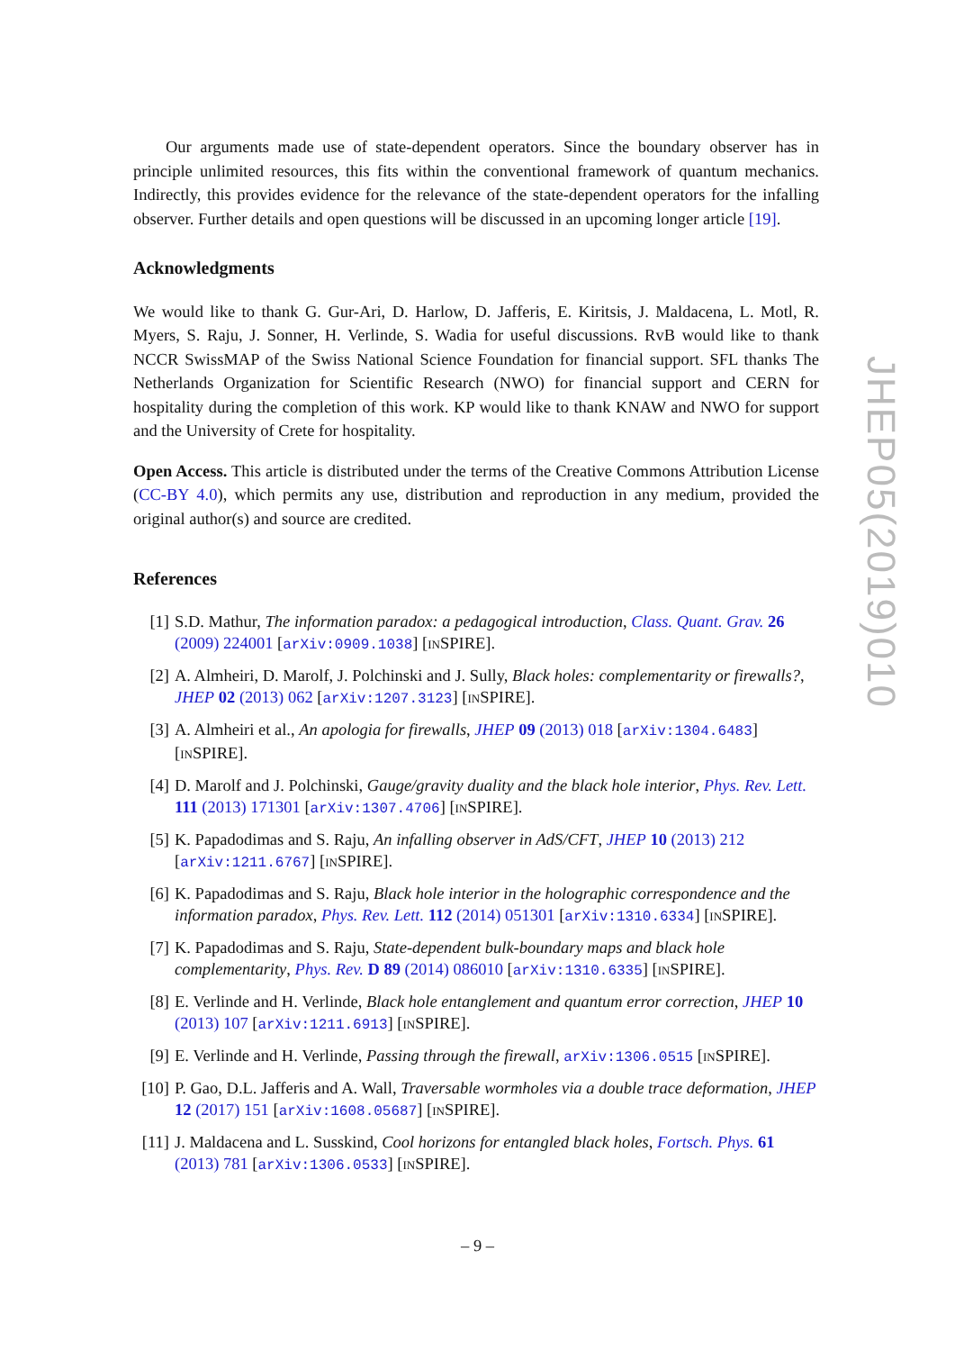Our arguments made use of state-dependent operators. Since the boundary observer has in principle unlimited resources, this fits within the conventional framework of quantum mechanics. Indirectly, this provides evidence for the relevance of the state-dependent operators for the infalling observer. Further details and open questions will be discussed in an upcoming longer article [19].
Acknowledgments
We would like to thank G. Gur-Ari, D. Harlow, D. Jafferis, E. Kiritsis, J. Maldacena, L. Motl, R. Myers, S. Raju, J. Sonner, H. Verlinde, S. Wadia for useful discussions. RvB would like to thank NCCR SwissMAP of the Swiss National Science Foundation for financial support. SFL thanks The Netherlands Organization for Scientific Research (NWO) for financial support and CERN for hospitality during the completion of this work. KP would like to thank KNAW and NWO for support and the University of Crete for hospitality.
Open Access. This article is distributed under the terms of the Creative Commons Attribution License (CC-BY 4.0), which permits any use, distribution and reproduction in any medium, provided the original author(s) and source are credited.
References
[1] S.D. Mathur, The information paradox: a pedagogical introduction, Class. Quant. Grav. 26 (2009) 224001 [arXiv:0909.1038] [INSPIRE].
[2] A. Almheiri, D. Marolf, J. Polchinski and J. Sully, Black holes: complementarity or firewalls?, JHEP 02 (2013) 062 [arXiv:1207.3123] [INSPIRE].
[3] A. Almheiri et al., An apologia for firewalls, JHEP 09 (2013) 018 [arXiv:1304.6483] [INSPIRE].
[4] D. Marolf and J. Polchinski, Gauge/gravity duality and the black hole interior, Phys. Rev. Lett. 111 (2013) 171301 [arXiv:1307.4706] [INSPIRE].
[5] K. Papadodimas and S. Raju, An infalling observer in AdS/CFT, JHEP 10 (2013) 212 [arXiv:1211.6767] [INSPIRE].
[6] K. Papadodimas and S. Raju, Black hole interior in the holographic correspondence and the information paradox, Phys. Rev. Lett. 112 (2014) 051301 [arXiv:1310.6334] [INSPIRE].
[7] K. Papadodimas and S. Raju, State-dependent bulk-boundary maps and black hole complementarity, Phys. Rev. D 89 (2014) 086010 [arXiv:1310.6335] [INSPIRE].
[8] E. Verlinde and H. Verlinde, Black hole entanglement and quantum error correction, JHEP 10 (2013) 107 [arXiv:1211.6913] [INSPIRE].
[9] E. Verlinde and H. Verlinde, Passing through the firewall, arXiv:1306.0515 [INSPIRE].
[10] P. Gao, D.L. Jafferis and A. Wall, Traversable wormholes via a double trace deformation, JHEP 12 (2017) 151 [arXiv:1608.05687] [INSPIRE].
[11] J. Maldacena and L. Susskind, Cool horizons for entangled black holes, Fortsch. Phys. 61 (2013) 781 [arXiv:1306.0533] [INSPIRE].
JHEP05(2019)010
– 9 –